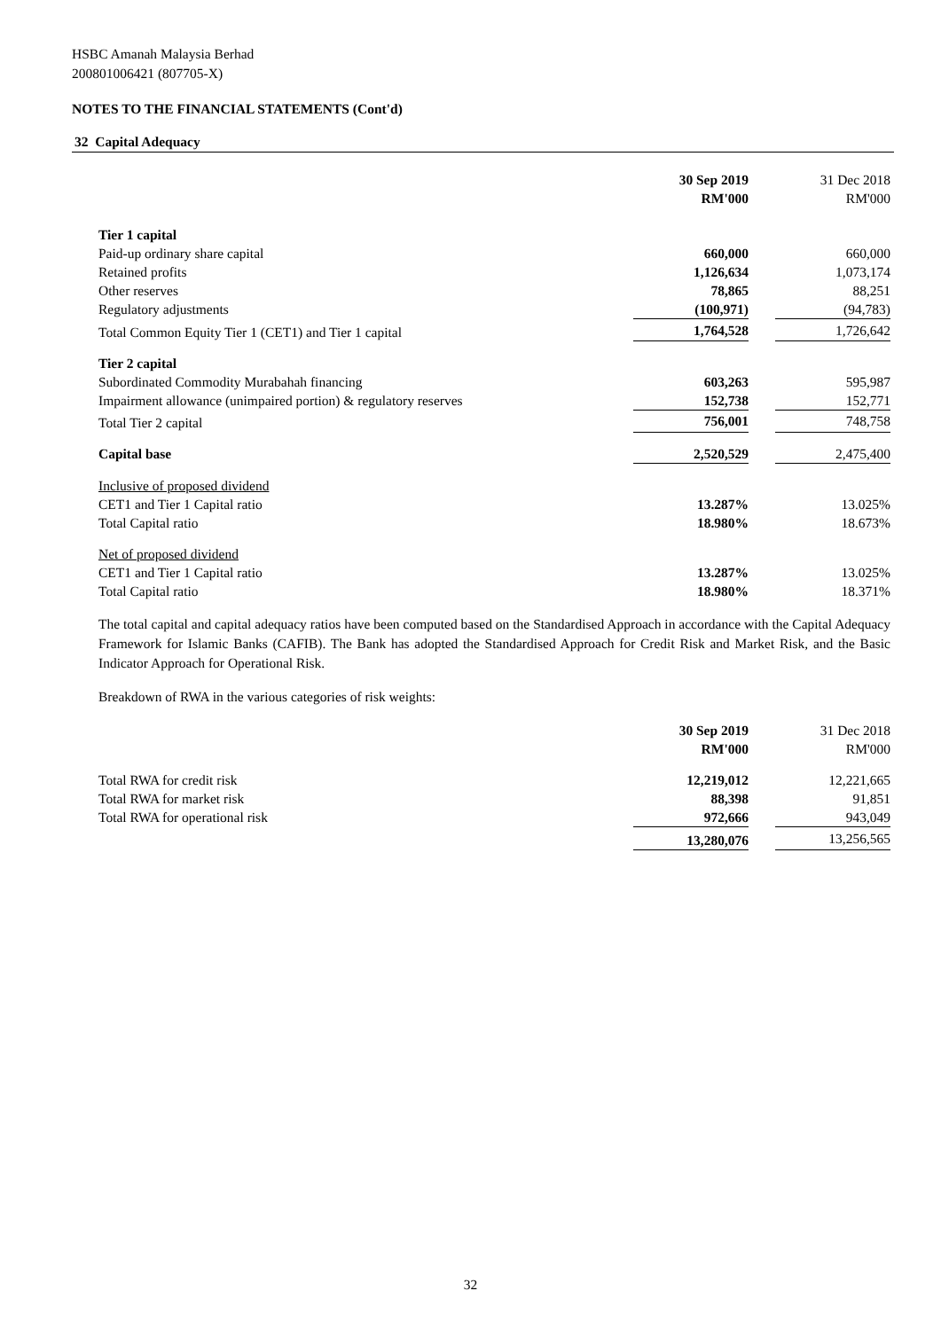HSBC Amanah Malaysia Berhad
200801006421 (807705-X)
NOTES TO THE FINANCIAL STATEMENTS (Cont'd)
32 Capital Adequacy
| | 30 Sep 2019 RM'000 | | 31 Dec 2018 RM'000 |
| Tier 1 capital | | | |
| Paid-up ordinary share capital | 660,000 | | 660,000 |
| Retained profits | 1,126,634 | | 1,073,174 |
| Other reserves | 78,865 | | 88,251 |
| Regulatory adjustments | (100,971) | | (94,783) |
| Total Common Equity Tier 1 (CET1) and Tier 1 capital | 1,764,528 | | 1,726,642 |
| Tier 2 capital | | | |
| Subordinated Commodity Murabahah financing | 603,263 | | 595,987 |
| Impairment allowance (unimpaired portion) & regulatory reserves | 152,738 | | 152,771 |
| Total Tier 2 capital | 756,001 | | 748,758 |
| Capital base | 2,520,529 | | 2,475,400 |
| Inclusive of proposed dividend | | | |
| CET1 and Tier 1 Capital ratio | 13.287% | | 13.025% |
| Total Capital ratio | 18.980% | | 18.673% |
| Net of proposed dividend | | | |
| CET1 and Tier 1 Capital ratio | 13.287% | | 13.025% |
| Total Capital ratio | 18.980% | | 18.371% |
The total capital and capital adequacy ratios have been computed based on the Standardised Approach in accordance with the Capital Adequacy Framework for Islamic Banks (CAFIB). The Bank has adopted the Standardised Approach for Credit Risk and Market Risk, and the Basic Indicator Approach for Operational Risk.
Breakdown of RWA in the various categories of risk weights:
| | 30 Sep 2019 RM'000 | | 31 Dec 2018 RM'000 |
| Total RWA for credit risk | 12,219,012 | | 12,221,665 |
| Total RWA for market risk | 88,398 | | 91,851 |
| Total RWA for operational risk | 972,666 | | 943,049 |
| | 13,280,076 | | 13,256,565 |
32